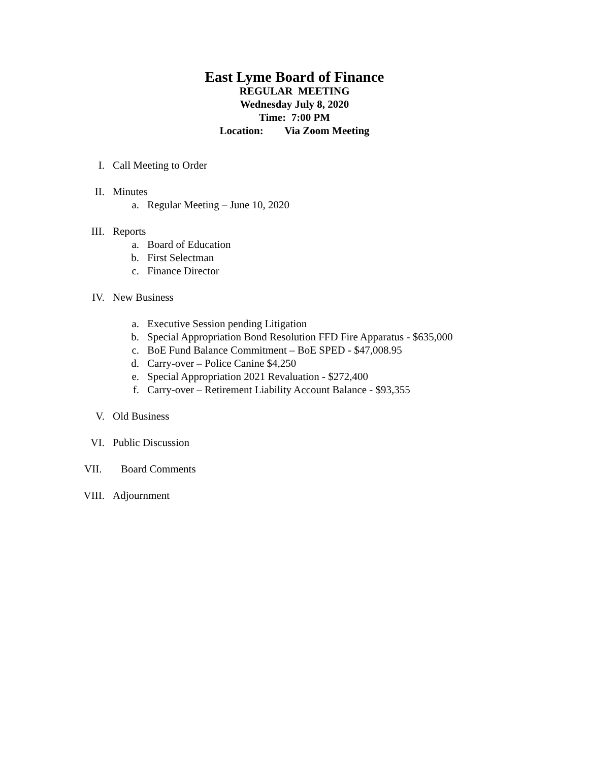East Lyme Board of Finance
REGULAR MEETING
Wednesday July 8, 2020
Time: 7:00 PM
Location: Via Zoom Meeting
I. Call Meeting to Order
II. Minutes
a. Regular Meeting – June 10, 2020
III. Reports
a. Board of Education
b. First Selectman
c. Finance Director
IV. New Business
a. Executive Session pending Litigation
b. Special Appropriation Bond Resolution FFD Fire Apparatus - $635,000
c. BoE Fund Balance Commitment – BoE SPED - $47,008.95
d. Carry-over – Police Canine $4,250
e. Special Appropriation 2021 Revaluation - $272,400
f. Carry-over – Retirement Liability Account Balance - $93,355
V. Old Business
VI. Public Discussion
VII. Board Comments
VIII. Adjournment